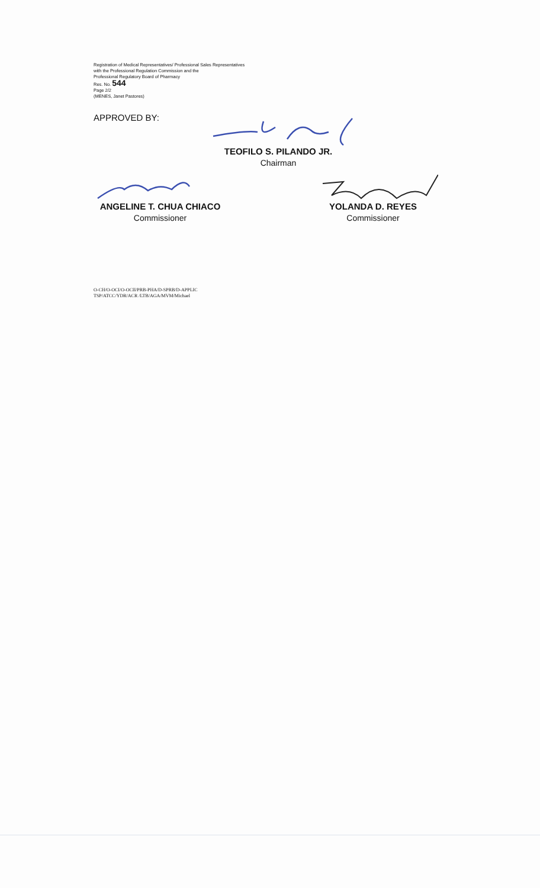Registration of Medical Representatives/ Professional Sales Representatives
with the Professional Regulation Commission and the
Professional Regulatory Board of Pharmacy
Res. No. 544
Page 2/2
(MENES, Janet Pastores)
APPROVED BY:
TEOFILO S. PILANDO JR.
Chairman
ANGELINE T. CHUA CHIACO
Commissioner
YOLANDA D. REYES
Commissioner
O-CH/O-OCI/O-OCII/PRB-PHA/D-SPRB/D-APPLIC
TSP/ATCC/YDR/ACR /LTB/AGA/MVM/Michael